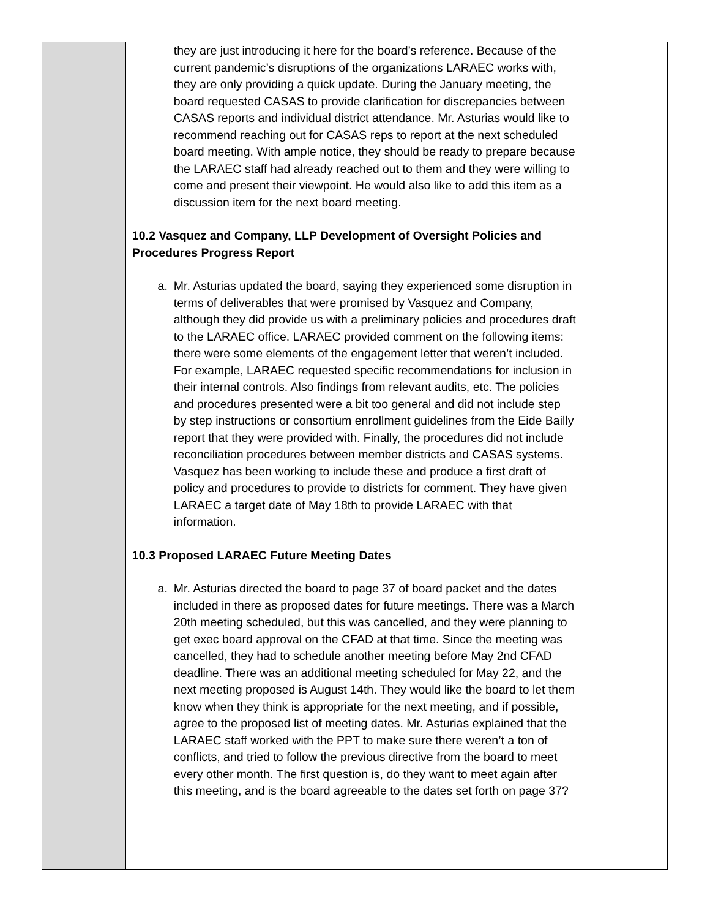| | they are just introducing it here for the board’s reference. Because of the current pandemic’s disruptions of the organizations LARAEC works with, they are only providing a quick update. During the January meeting, the board requested CASAS to provide clarification for discrepancies between CASAS reports and individual district attendance. Mr. Asturias would like to recommend reaching out for CASAS reps to report at the next scheduled board meeting. With ample notice, they should be ready to prepare because the LARAEC staff had already reached out to them and they were willing to come and present their viewpoint. He would also like to add this item as a discussion item for the next board meeting. 10.2 Vasquez and Company, LLP Development of Oversight Policies and Procedures Progress Report a. Mr. Asturias updated the board, saying they experienced some disruption in terms of deliverables that were promised by Vasquez and Company, although they did provide us with a preliminary policies and procedures draft to the LARAEC office. LARAEC provided comment on the following items: there were some elements of the engagement letter that weren’t included. For example, LARAEC requested specific recommendations for inclusion in their internal controls. Also findings from relevant audits, etc. The policies and procedures presented were a bit too general and did not include step by step instructions or consortium enrollment guidelines from the Eide Bailly report that they were provided with. Finally, the procedures did not include reconciliation procedures between member districts and CASAS systems. Vasquez has been working to include these and produce a first draft of policy and procedures to provide to districts for comment. They have given LARAEC a target date of May 18th to provide LARAEC with that information. 10.3 Proposed LARAEC Future Meeting Dates a. Mr. Asturias directed the board to page 37 of board packet and the dates included in there as proposed dates for future meetings. There was a March 20th meeting scheduled, but this was cancelled, and they were planning to get exec board approval on the CFAD at that time. Since the meeting was cancelled, they had to schedule another meeting before May 2nd CFAD deadline. There was an additional meeting scheduled for May 22, and the next meeting proposed is August 14th. They would like the board to let them know when they think is appropriate for the next meeting, and if possible, agree to the proposed list of meeting dates. Mr. Asturias explained that the LARAEC staff worked with the PPT to make sure there weren’t a ton of conflicts, and tried to follow the previous directive from the board to meet every other month. The first question is, do they want to meet again after this meeting, and is the board agreeable to the dates set forth on page 37? | |